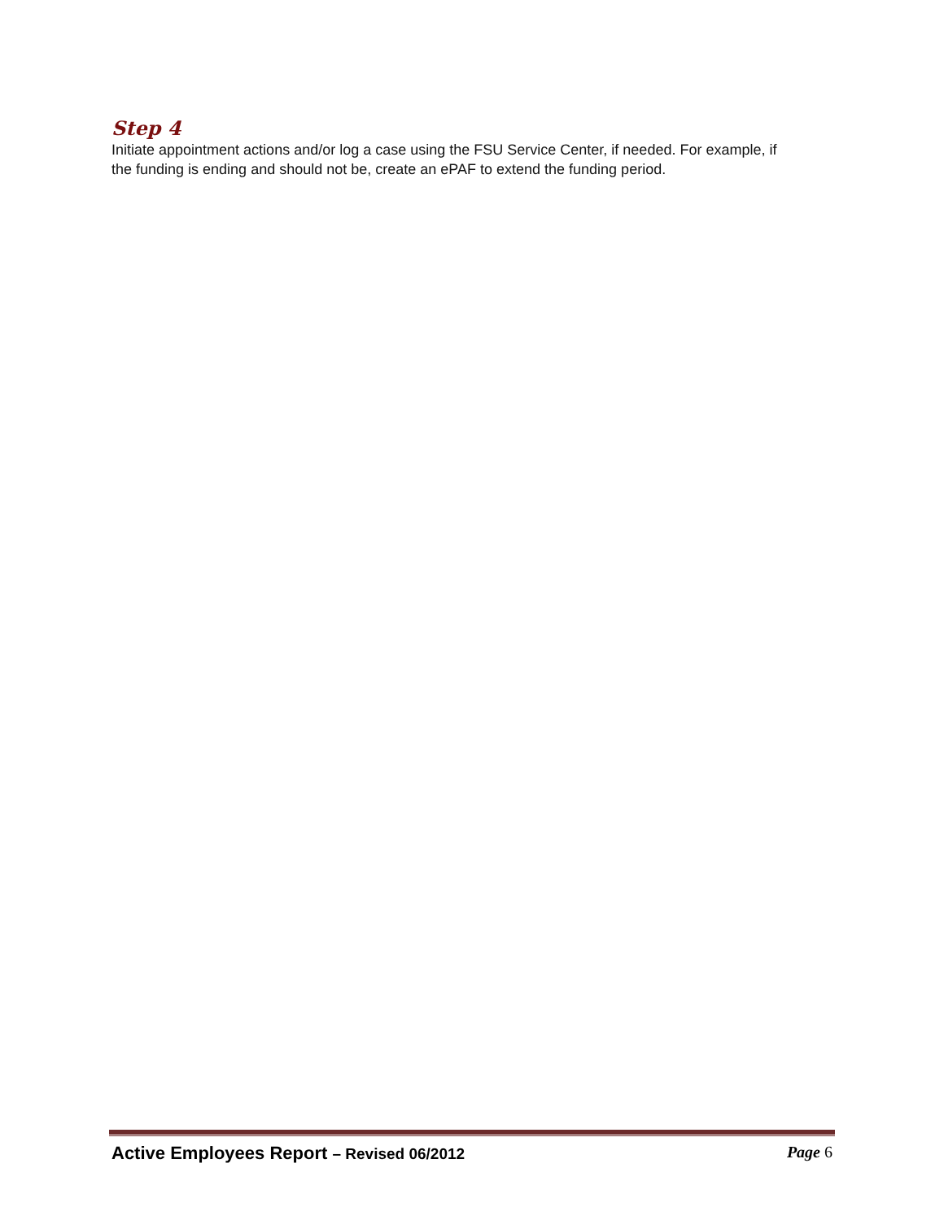Step 4
Initiate appointment actions and/or log a case using the FSU Service Center, if needed. For example, if the funding is ending and should not be, create an ePAF to extend the funding period.
Active Employees Report – Revised 06/2012 Page 6